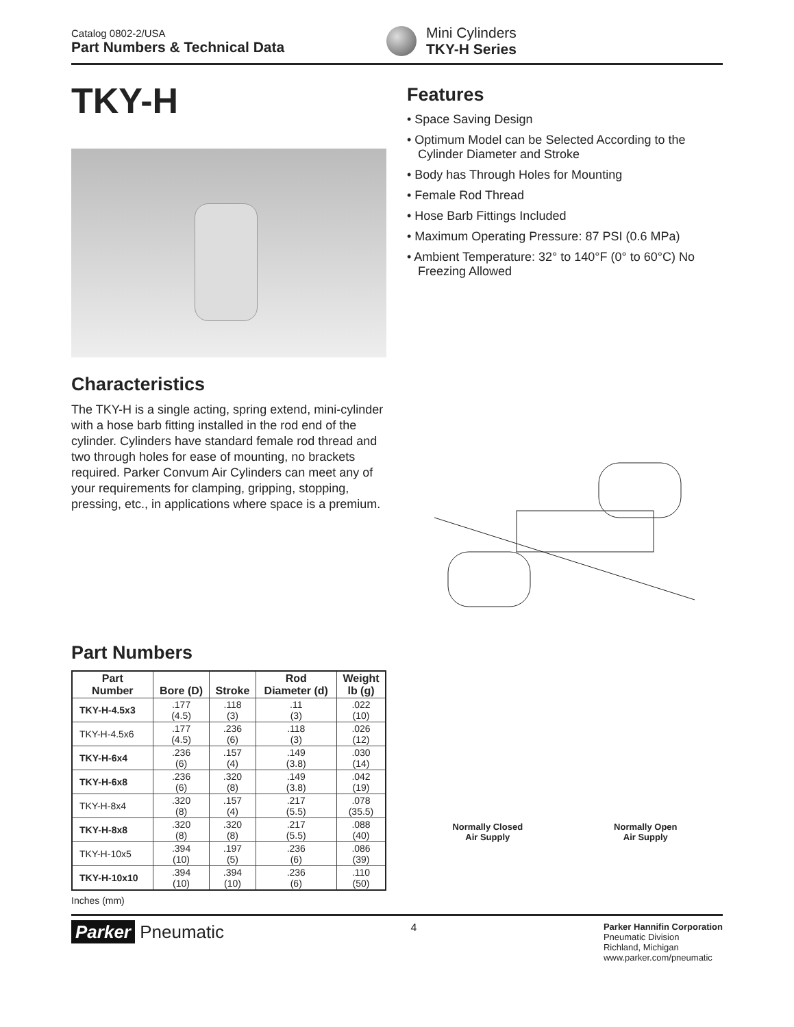Catalog 0802-2/USA
Part Numbers & Technical Data
Mini Cylinders
TKY-H Series
TKY-H
Characteristics
The TKY-H is a single acting, spring extend, mini-cylinder with a hose barb fitting installed in the rod end of the cylinder. Cylinders have standard female rod thread and two through holes for ease of mounting, no brackets required. Parker Convum Air Cylinders can meet any of your requirements for clamping, gripping, stopping, pressing, etc., in applications where space is a premium.
Part Numbers
| Part Number | Bore (D) | Stroke | Rod Diameter (d) | Weight lb (g) |
| --- | --- | --- | --- | --- |
| TKY-H-4.5x3 | .177 (4.5) | .118 (3) | .11 (3) | .022 (10) |
| TKY-H-4.5x6 | .177 (4.5) | .236 (6) | .118 (3) | .026 (12) |
| TKY-H-6x4 | .236 (6) | .157 (4) | .149 (3.8) | .030 (14) |
| TKY-H-6x8 | .236 (6) | .320 (8) | .149 (3.8) | .042 (19) |
| TKY-H-8x4 | .320 (8) | .157 (4) | .217 (5.5) | .078 (35.5) |
| TKY-H-8x8 | .320 (8) | .320 (8) | .217 (5.5) | .088 (40) |
| TKY-H-10x5 | .394 (10) | .197 (5) | .236 (6) | .086 (39) |
| TKY-H-10x10 | .394 (10) | .394 (10) | .236 (6) | .110 (50) |
Inches (mm)
Features
• Space Saving Design
• Optimum Model can be Selected According to the Cylinder Diameter and Stroke
• Body has Through Holes for Mounting
• Female Rod Thread
• Hose Barb Fittings Included
• Maximum Operating Pressure: 87 PSI (0.6 MPa)
• Ambient Temperature: 32° to 140°F (0° to 60°C) No Freezing Allowed
Normally Closed
Air Supply
Normally Open
Air Supply
Parker Pneumatic
4
Parker Hannifin Corporation
Pneumatic Division
Richland, Michigan
www.parker.com/pneumatic